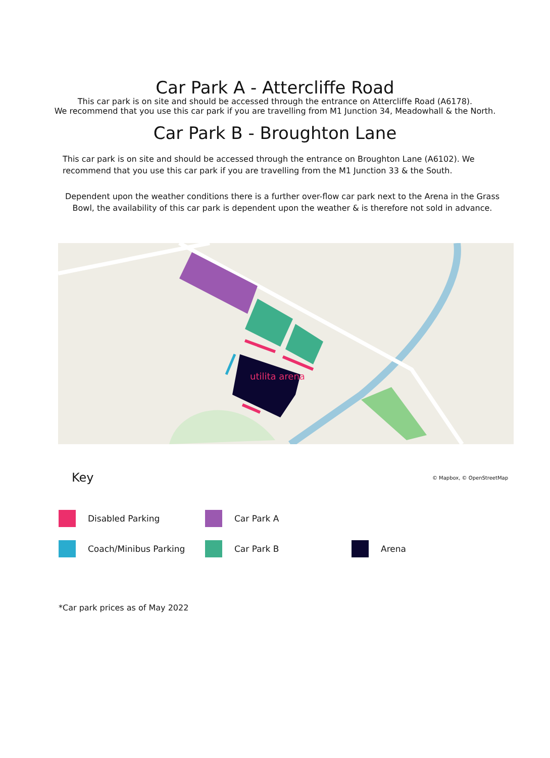Car Park A - Attercliffe Road
This car park is on site and should be accessed through the entrance on Attercliffe Road (A6178).
We recommend that you use this car park if you are travelling from M1 Junction 34, Meadowhall & the North.
Car Park B - Broughton Lane
This car park is on site and should be accessed through the entrance on Broughton Lane (A6102). We recommend that you use this car park if you are travelling from the M1 Junction 33 & the South.
Dependent upon the weather conditions there is a further over-flow car park next to the Arena in the Grass Bowl, the availability of this car park is dependent upon the weather & is therefore not sold in advance.
utilita arena
Key © Mapbox, © OpenStreetMap
Disabled Parking
Car Park A
Coach/Minibus Parking
Car Park B
Arena
*Car park prices as of May 2022